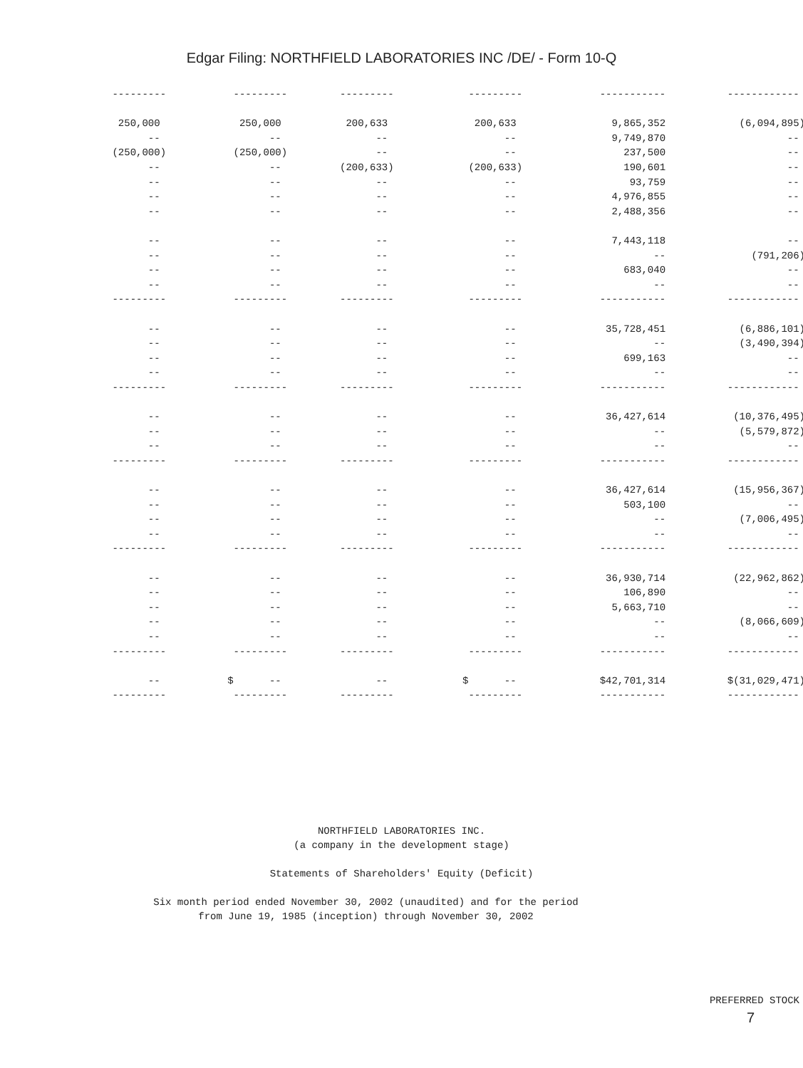Edgar Filing: NORTHFIELD LABORATORIES INC /DE/ - Form 10-Q
| --------- | --------- | --------- | --------- | ----------- | ------------ |
| 250,000 | 250,000 | 200,633 | 200,633 | 9,865,352 | (6,094,895) |
| -- | -- | -- | -- | 9,749,870 | -- |
| (250,000) | (250,000) | -- | -- | 237,500 | -- |
| -- | -- | (200,633) | (200,633) | 190,601 | -- |
| -- | -- | -- | -- | 93,759 | -- |
| -- | -- | -- | -- | 4,976,855 | -- |
| -- | -- | -- | -- | 2,488,356 | -- |
| -- | -- | -- | -- | 7,443,118 | -- |
| -- | -- | -- | -- | -- | (791,206) |
| -- | -- | -- | -- | 683,040 | -- |
| -- | -- | -- | -- | -- | -- |
| --------- | --------- | --------- | --------- | ----------- | ------------ |
| -- | -- | -- | -- | 35,728,451 | (6,886,101) |
| -- | -- | -- | -- | -- | (3,490,394) |
| -- | -- | -- | -- | 699,163 | -- |
| -- | -- | -- | -- | -- | -- |
| --------- | --------- | --------- | --------- | ----------- | ------------ |
| -- | -- | -- | -- | 36,427,614 | (10,376,495) |
| -- | -- | -- | -- | -- | (5,579,872) |
| -- | -- | -- | -- | -- | -- |
| --------- | --------- | --------- | --------- | ----------- | ------------ |
| -- | -- | -- | -- | 36,427,614 | (15,956,367) |
| -- | -- | -- | -- | 503,100 | -- |
| -- | -- | -- | -- | -- | (7,006,495) |
| -- | -- | -- | -- | -- | -- |
| --------- | --------- | --------- | --------- | ----------- | ------------ |
| -- | -- | -- | -- | 36,930,714 | (22,962,862) |
| -- | -- | -- | -- | 106,890 | -- |
| -- | -- | -- | -- | 5,663,710 | -- |
| -- | -- | -- | -- | -- | (8,066,609) |
| -- | -- | -- | -- | -- | -- |
| --------- | --------- | --------- | --------- | ----------- | ------------ |
| -- | $ -- | -- | $ -- | $42,701,314 | $(31,029,471) |
| --------- | --------- | --------- | --------- | ----------- | ------------ |
NORTHFIELD LABORATORIES INC. (a company in the development stage)
Statements of Shareholders' Equity (Deficit)
Six month period ended November 30, 2002 (unaudited) and for the period from June 19, 1985 (inception) through November 30, 2002
PREFERRED STOCK
7